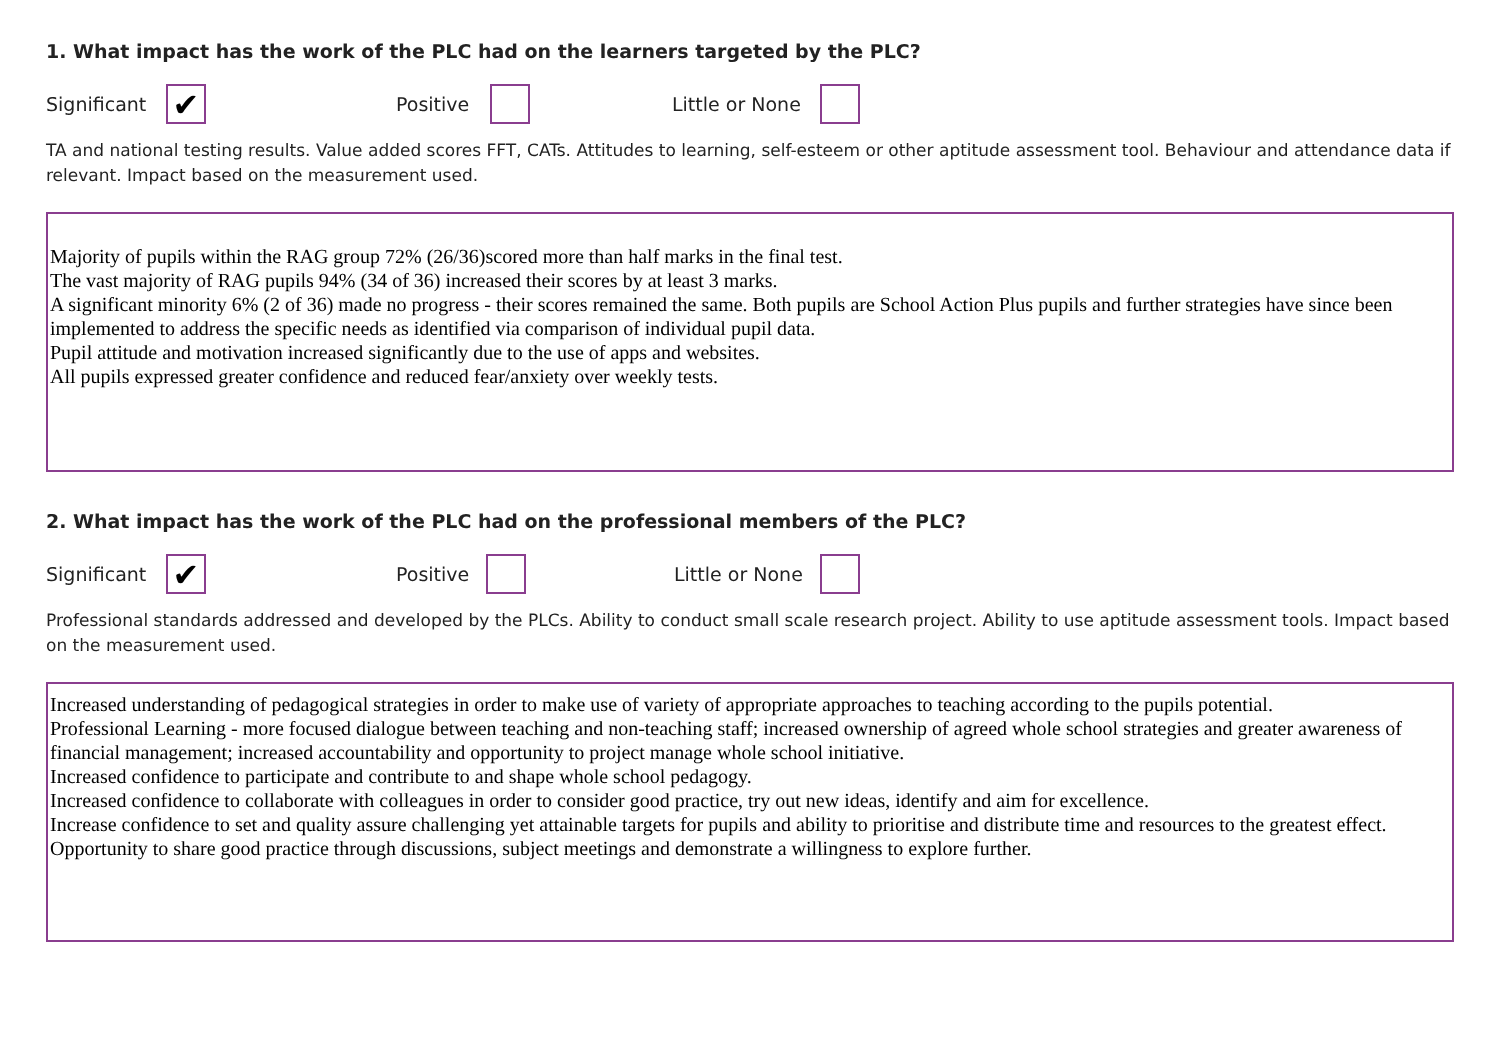1. What impact has the work of the PLC had on the learners targeted by the PLC?
Significant ✔ Positive Little or None
TA and national testing results. Value added scores FFT, CATs. Attitudes to learning, self-esteem or other aptitude assessment tool. Behaviour and attendance data if relevant. Impact based on the measurement used.
Majority of pupils within the RAG group 72% (26/36)scored more than half marks in the final test.
The vast majority of RAG pupils 94% (34 of 36) increased their scores by at least 3 marks.
A significant minority 6% (2 of 36) made no progress - their scores remained the same. Both pupils are School Action Plus pupils and further strategies have since been implemented to address the specific needs as identified via comparison of individual pupil data.
Pupil attitude and motivation increased significantly due to the use of apps and websites.
All pupils expressed greater confidence and reduced fear/anxiety over weekly tests.
2. What impact has the work of the PLC had on the professional members of the PLC?
Significant ✔ Positive Little or None
Professional standards addressed and developed by the PLCs. Ability to conduct small scale research project. Ability to use aptitude assessment tools. Impact based on the measurement used.
Increased understanding of pedagogical strategies in order to make use of variety of appropriate approaches to teaching according to the pupils potential.
Professional Learning - more focused dialogue between teaching and non-teaching staff; increased ownership of agreed whole school strategies and greater awareness of financial management; increased accountability and opportunity to project manage whole school initiative.
Increased confidence to participate and contribute to and shape whole school pedagogy.
Increased confidence to collaborate with colleagues in order to consider good practice, try out new ideas, identify and aim for excellence.
Increase confidence to set and quality assure challenging yet attainable targets for pupils and ability to prioritise and distribute time and resources to the greatest effect.
Opportunity to share good practice through discussions, subject meetings and demonstrate a willingness to explore further.